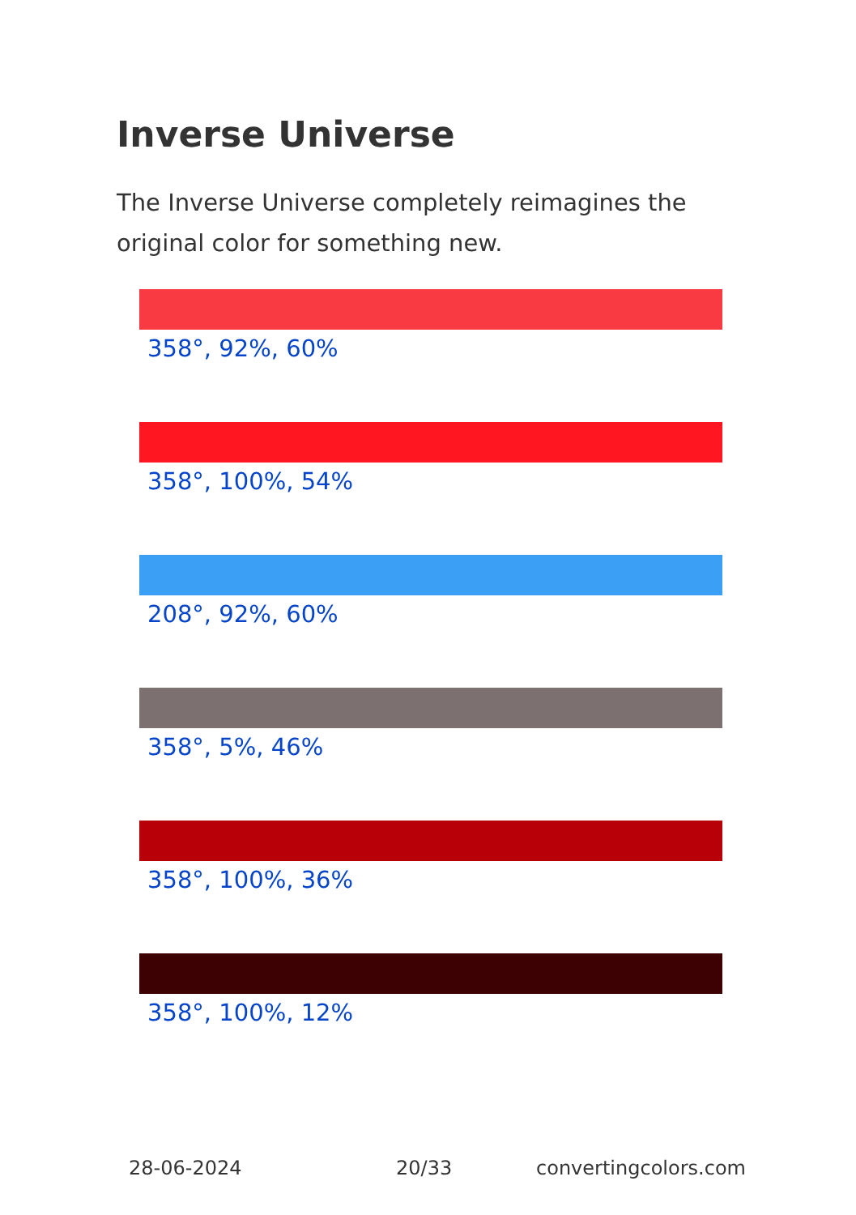Inverse Universe
The Inverse Universe completely reimagines the original color for something new.
358°, 92%, 60%
358°, 100%, 54%
208°, 92%, 60%
358°, 5%, 46%
358°, 100%, 36%
358°, 100%, 12%
28-06-2024 20/33 convertingcolors.com